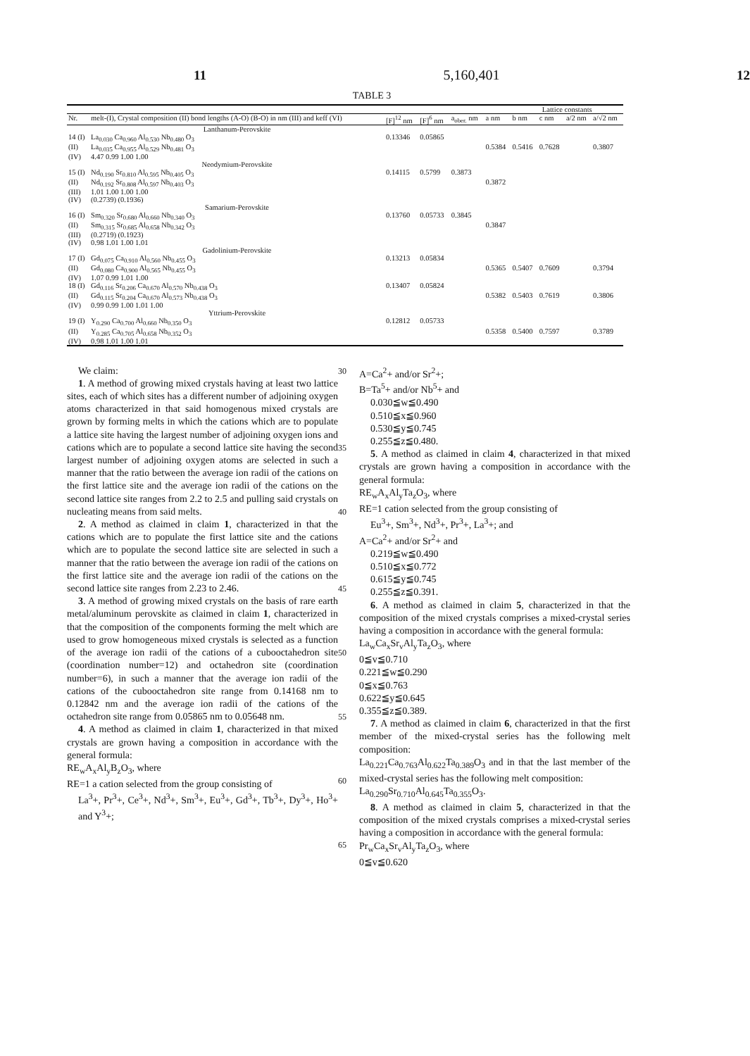11
5,160,401
12
TABLE 3
| | | | | | | Lattice constants | | | |
| --- | --- | --- | --- | --- | --- | --- | --- | --- | --- |
| Nr. | melt-(I), Crystal composition (II) bond lengths (A-O) (B-O) in nm (III) and keff (VI) | [F]<sup>12</sup> nm | [F]<sup>6</sup> nm | a<sub>ober.</sub> nm | a nm | b nm | c nm | a/2 nm | a/√2 nm |
| | Lanthanum-Perovskite | | | | | | | | |
| 14 (I) | La<sub>0.030</sub> Ca<sub>0.960</sub> Al<sub>0.530</sub> Nb<sub>0.480</sub> O<sub>3</sub> | 0.13346 | 0.05865 | | | | | | |
| (II) | La<sub>0.035</sub> Ca<sub>0.955</sub> Al<sub>0.529</sub> Nb<sub>0.481</sub> O<sub>3</sub> | | | | 0.5384 | 0.5416 | 0.7628 | | 0.3807 |
| (IV) | 4.47 0.99 1.00 1.00 | | | | | | | | |
| | Neodymium-Perovskite | | | | | | | | |
| 15 (I) | Nd<sub>0.190</sub> Sr<sub>0.810</sub> Al<sub>0.595</sub> Nb<sub>0.405</sub> O<sub>3</sub> | 0.14115 | 0.5799 | 0.3873 | | | | | |
| (II) | Nd<sub>0.192</sub> Sr<sub>0.808</sub> Al<sub>0.597</sub> Nb<sub>0.403</sub> O<sub>3</sub> | | | | 0.3872 | | | | |
| (III) | 1.01 1.00 1.00 1.00 | | | | | | | | |
| (IV) | (0.2739) (0.1936) | | | | | | | | |
| | Samarium-Perovskite | | | | | | | | |
| 16 (I) | Sm<sub>0.320</sub> Sr<sub>0.680</sub> Al<sub>0.660</sub> Nb<sub>0.340</sub> O<sub>3</sub> | 0.13760 | 0.05733 | 0.3845 | | | | | |
| (II) | Sm<sub>0.315</sub> Sr<sub>0.685</sub> Al<sub>0.658</sub> Nb<sub>0.342</sub> O<sub>3</sub> | | | | 0.3847 | | | | |
| (III) | (0.2719) (0.1923) | | | | | | | | |
| (IV) | 0.98 1.01 1.00 1.01 | | | | | | | | |
| | Gadolinium-Perovskite | | | | | | | | |
| 17 (I) | Gd<sub>0.075</sub> Ca<sub>0.910</sub> Al<sub>0.560</sub> Nb<sub>0.455</sub> O<sub>3</sub> | 0.13213 | 0.05834 | | | | | | |
| (II) | Gd<sub>0.080</sub> Ca<sub>0.900</sub> Al<sub>0.565</sub> Nb<sub>0.455</sub> O<sub>3</sub> | | | | 0.5365 | 0.5407 | 0.7609 | | 0.3794 |
| (IV) | 1.07 0.99 1.01 1.00 | | | | | | | | |
| 18 (I) | Gd<sub>0.116</sub> Sr<sub>0.206</sub> Ca<sub>0.670</sub> Al<sub>0.570</sub> Nb<sub>0.438</sub> O<sub>3</sub> | 0.13407 | 0.05824 | | | | | | |
| (II) | Gd<sub>0.115</sub> Sr<sub>0.204</sub> Ca<sub>0.670</sub> Al<sub>0.573</sub> Nb<sub>0.438</sub> O<sub>3</sub> | | | | 0.5382 | 0.5403 | 0.7619 | | 0.3806 |
| (IV) | 0.99 0.99 1.00 1.01 1.00 | | | | | | | | |
| | Yttrium-Perovskite | | | | | | | | |
| 19 (I) | Y<sub>0.290</sub> Ca<sub>0.700</sub> Al<sub>0.660</sub> Nb<sub>0.350</sub> O<sub>3</sub> | 0.12812 | 0.05733 | | | | | | |
| (II) | Y<sub>0.285</sub> Ca<sub>0.705</sub> Al<sub>0.658</sub> Nb<sub>0.352</sub> O<sub>3</sub> | | | | 0.5358 | 0.5400 | 0.7597 | | 0.3789 |
| (IV) | 0.98 1.01 1.00 1.01 | | | | | | | | |
We claim:
1. A method of growing mixed crystals having at least two lattice sites, each of which sites has a different number of adjoining oxygen atoms characterized in that said homogenous mixed crystals are grown by forming melts in which the cations which are to populate a lattice site having the largest number of adjoining oxygen ions and cations which are to populate a second lattice site having the second largest number of adjoining oxygen atoms are selected in such a manner that the ratio between the average ion radii of the cations on the first lattice site and the average ion radii of the cations on the second lattice site ranges from 2.2 to 2.5 and pulling said crystals on nucleating means from said melts.
2. A method as claimed in claim 1, characterized in that the cations which are to populate the first lattice site and the cations which are to populate the second lattice site are selected in such a manner that the ratio between the average ion radii of the cations on the first lattice site and the average ion radii of the cations on the second lattice site ranges from 2.23 to 2.46.
3. A method of growing mixed crystals on the basis of rare earth metal/aluminum perovskite as claimed in claim 1, characterized in that the composition of the components forming the melt which are used to grow homogeneous mixed crystals is selected as a function of the average ion radii of the cations of a cubooctahedron site (coordination number=12) and octahedron site (coordination number=6), in such a manner that the average ion radii of the cations of the cubooctahedron site range from 0.14168 nm to 0.12842 nm and the average ion radii of the cations of the octahedron site range from 0.05865 nm to 0.05648 nm.
4. A method as claimed in claim 1, characterized in that mixed crystals are grown having a composition in accordance with the general formula:
RE<sub>w</sub>A<sub>x</sub>Al<sub>y</sub>B<sub>z</sub>O<sub>3</sub>, where
RE=1 a cation selected from the group consisting of
La<sup>3</sup>+, Pr<sup>3</sup>+, Ce<sup>3</sup>+, Nd<sup>3</sup>+, Sm<sup>3</sup>+, Eu<sup>3</sup>+, Gd<sup>3</sup>+, Tb<sup>3</sup>+, Dy<sup>3</sup>+, Ho<sup>3</sup>+ and Y<sup>3</sup>+;
30
35
40
45
50
55
60
65
A=Ca<sup>2</sup>+ and/or Sr<sup>2</sup>+;
B=Ta<sup>5</sup>+ and/or Nb<sup>5</sup>+ and
0.030≦w≦0.490
0.510≦x≦0.960
0.530≦y≦0.745
0.255≦z≦0.480.
5. A method as claimed in claim 4, characterized in that mixed crystals are grown having a composition in accordance with the general formula:
RE<sub>w</sub>A<sub>x</sub>Al<sub>y</sub>Ta<sub>z</sub>O<sub>3</sub>, where
RE=1 cation selected from the group consisting of
Eu<sup>3</sup>+, Sm<sup>3</sup>+, Nd<sup>3</sup>+, Pr<sup>3</sup>+, La<sup>3</sup>+; and
A=Ca<sup>2</sup>+ and/or Sr<sup>2</sup>+ and
0.219≦w≦0.490
0.510≦x≦0.772
0.615≦y≦0.745
0.255≦z≦0.391.
6. A method as claimed in claim 5, characterized in that the composition of the mixed crystals comprises a mixed-crystal series having a composition in accordance with the general formula:
La<sub>w</sub>Ca<sub>x</sub>Sr<sub>v</sub>Al<sub>y</sub>Ta<sub>z</sub>O<sub>3</sub>, where
0≦v≦0.710
0.221≦w≦0.290
0≦x≦0.763
0.622≦y≦0.645
0.355≦z≦0.389.
7. A method as claimed in claim 6, characterized in that the first member of the mixed-crystal series has the following melt composition:
La<sub>0.221</sub>Ca<sub>0.763</sub>Al<sub>0.622</sub>Ta<sub>0.389</sub>O<sub>3</sub> and in that the last member of the mixed-crystal series has the following melt composition:
La<sub>0.290</sub>Sr<sub>0.710</sub>Al<sub>0.645</sub>Ta<sub>0.355</sub>O<sub>3</sub>.
8. A method as claimed in claim 5, characterized in that the composition of the mixed crystals comprises a mixed-crystal series having a composition in accordance with the general formula:
Pr<sub>w</sub>Ca<sub>x</sub>Sr<sub>v</sub>Al<sub>y</sub>Ta<sub>z</sub>O<sub>3</sub>, where
0≦v≦0.620